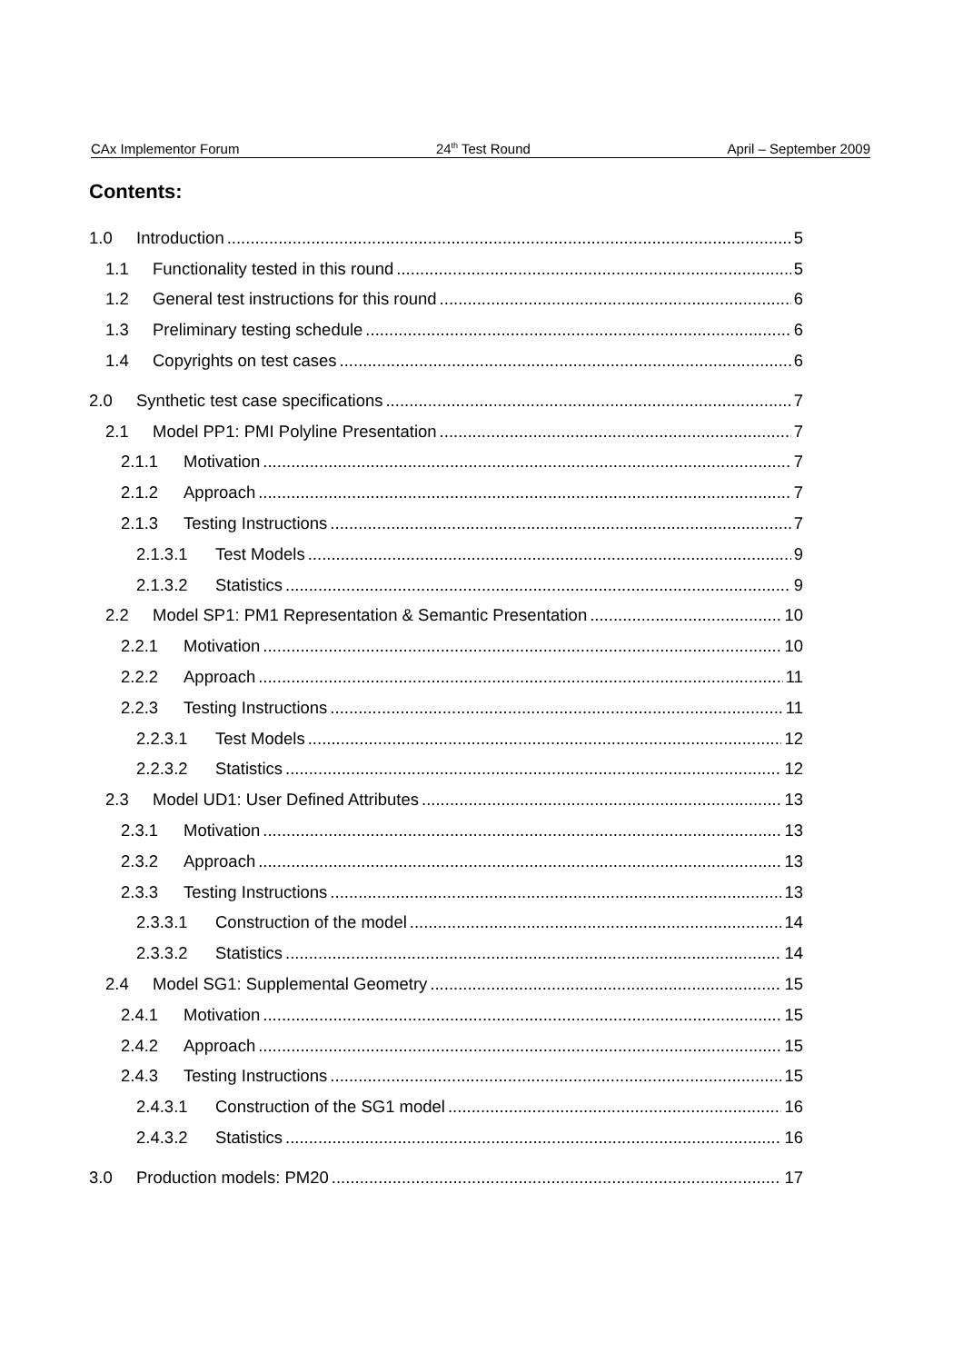CAx Implementor Forum 24<sup>th</sup> Test Round April – September 2009
Contents:
1.0 Introduction 5
1.1 Functionality tested in this round 5
1.2 General test instructions for this round 6
1.3 Preliminary testing schedule 6
1.4 Copyrights on test cases 6
2.0 Synthetic test case specifications 7
2.1 Model PP1: PMI Polyline Presentation 7
2.1.1 Motivation 7
2.1.2 Approach 7
2.1.3 Testing Instructions 7
2.1.3.1 Test Models 9
2.1.3.2 Statistics 9
2.2 Model SP1: PM1 Representation & Semantic Presentation 10
2.2.1 Motivation 10
2.2.2 Approach 11
2.2.3 Testing Instructions 11
2.2.3.1 Test Models 12
2.2.3.2 Statistics 12
2.3 Model UD1: User Defined Attributes 13
2.3.1 Motivation 13
2.3.2 Approach 13
2.3.3 Testing Instructions 13
2.3.3.1 Construction of the model 14
2.3.3.2 Statistics 14
2.4 Model SG1: Supplemental Geometry 15
2.4.1 Motivation 15
2.4.2 Approach 15
2.4.3 Testing Instructions 15
2.4.3.1 Construction of the SG1 model 16
2.4.3.2 Statistics 16
3.0 Production models: PM20 17